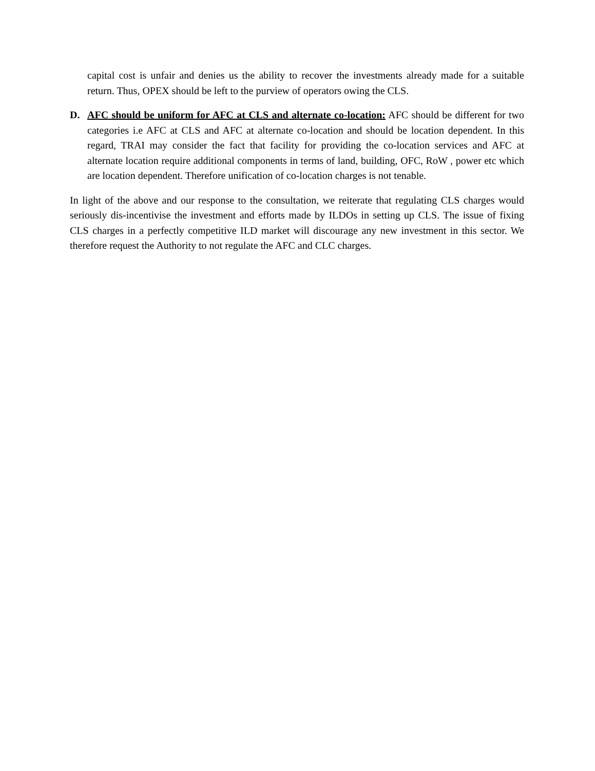capital cost is unfair and denies us the ability to recover the investments already made for a suitable return. Thus, OPEX should be left to the purview of operators owing the CLS.
D. AFC should be uniform for AFC at CLS and alternate co-location: AFC should be different for two categories i.e AFC at CLS and AFC at alternate co-location and should be location dependent. In this regard, TRAI may consider the fact that facility for providing the co-location services and AFC at alternate location require additional components in terms of land, building, OFC, RoW , power etc which are location dependent. Therefore unification of co-location charges is not tenable.
In light of the above and our response to the consultation, we reiterate that regulating CLS charges would seriously dis-incentivise the investment and efforts made by ILDOs in setting up CLS. The issue of fixing CLS charges in a perfectly competitive ILD market will discourage any new investment in this sector. We therefore request the Authority to not regulate the AFC and CLC charges.